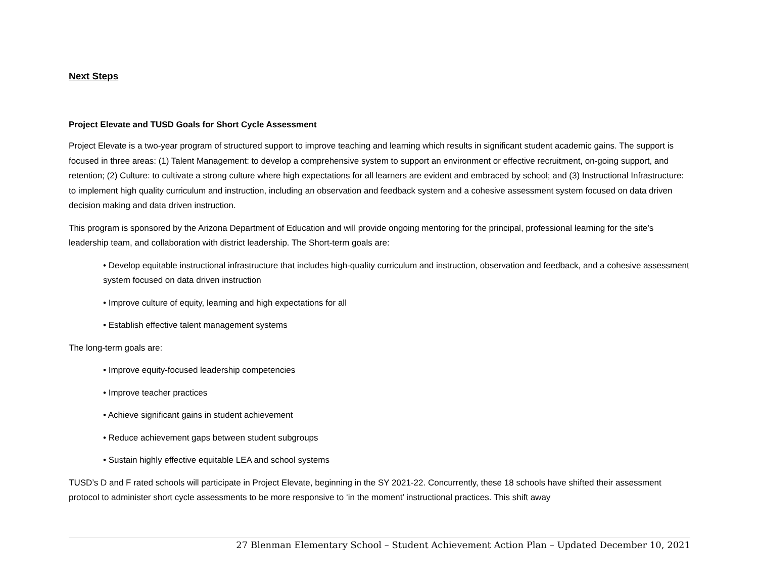Next Steps
Project Elevate and TUSD Goals for Short Cycle Assessment
Project Elevate is a two-year program of structured support to improve teaching and learning which results in significant student academic gains. The support is focused in three areas: (1) Talent Management: to develop a comprehensive system to support an environment or effective recruitment, on-going support, and retention; (2) Culture: to cultivate a strong culture where high expectations for all learners are evident and embraced by school; and (3) Instructional Infrastructure: to implement high quality curriculum and instruction, including an observation and feedback system and a cohesive assessment system focused on data driven decision making and data driven instruction.
This program is sponsored by the Arizona Department of Education and will provide ongoing mentoring for the principal, professional learning for the site’s leadership team, and collaboration with district leadership. The Short-term goals are:
• Develop equitable instructional infrastructure that includes high-quality curriculum and instruction, observation and feedback, and a cohesive assessment system focused on data driven instruction
• Improve culture of equity, learning and high expectations for all
• Establish effective talent management systems
The long-term goals are:
• Improve equity-focused leadership competencies
• Improve teacher practices
• Achieve significant gains in student achievement
• Reduce achievement gaps between student subgroups
• Sustain highly effective equitable LEA and school systems
TUSD’s D and F rated schools will participate in Project Elevate, beginning in the SY 2021-22. Concurrently, these 18 schools have shifted their assessment protocol to administer short cycle assessments to be more responsive to ‘in the moment’ instructional practices. This shift away
27 Blenman Elementary School – Student Achievement Action Plan – Updated December 10, 2021